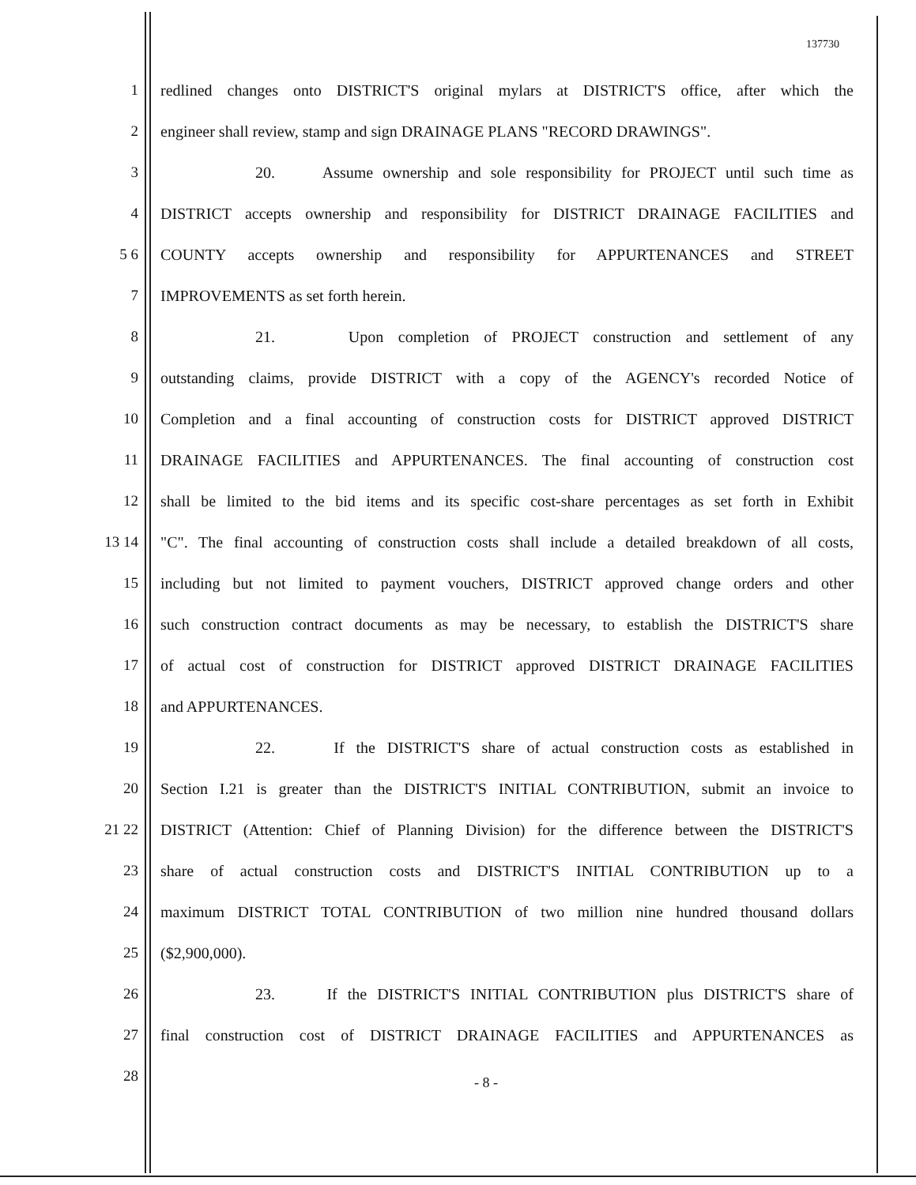137730
1 redlined changes onto DISTRICT'S original mylars at DISTRICT'S office, after which the
2 engineer shall review, stamp and sign DRAINAGE PLANS "RECORD DRAWINGS".
3 20. Assume ownership and sole responsibility for PROJECT until such time as
4 DISTRICT accepts ownership and responsibility for DISTRICT DRAINAGE FACILITIES and
5 6 COUNTY accepts ownership and responsibility for APPURTENANCES and STREET
7 IMPROVEMENTS as set forth herein.
8 21. Upon completion of PROJECT construction and settlement of any
9 outstanding claims, provide DISTRICT with a copy of the AGENCY's recorded Notice of
10 Completion and a final accounting of construction costs for DISTRICT approved DISTRICT
11 DRAINAGE FACILITIES and APPURTENANCES. The final accounting of construction cost
12 shall be limited to the bid items and its specific cost-share percentages as set forth in Exhibit
13 14 "C". The final accounting of construction costs shall include a detailed breakdown of all costs,
15 including but not limited to payment vouchers, DISTRICT approved change orders and other
16 such construction contract documents as may be necessary, to establish the DISTRICT'S share
17 of actual cost of construction for DISTRICT approved DISTRICT DRAINAGE FACILITIES
18 and APPURTENANCES.
19 22. If the DISTRICT'S share of actual construction costs as established in
20 Section I.21 is greater than the DISTRICT'S INITIAL CONTRIBUTION, submit an invoice to
21 22 DISTRICT (Attention: Chief of Planning Division) for the difference between the DISTRICT'S
23 share of actual construction costs and DISTRICT'S INITIAL CONTRIBUTION up to a
24 maximum DISTRICT TOTAL CONTRIBUTION of two million nine hundred thousand dollars
25 ($2,900,000).
26 23. If the DISTRICT'S INITIAL CONTRIBUTION plus DISTRICT'S share of
27 final construction cost of DISTRICT DRAINAGE FACILITIES and APPURTENANCES as
28
- 8 -